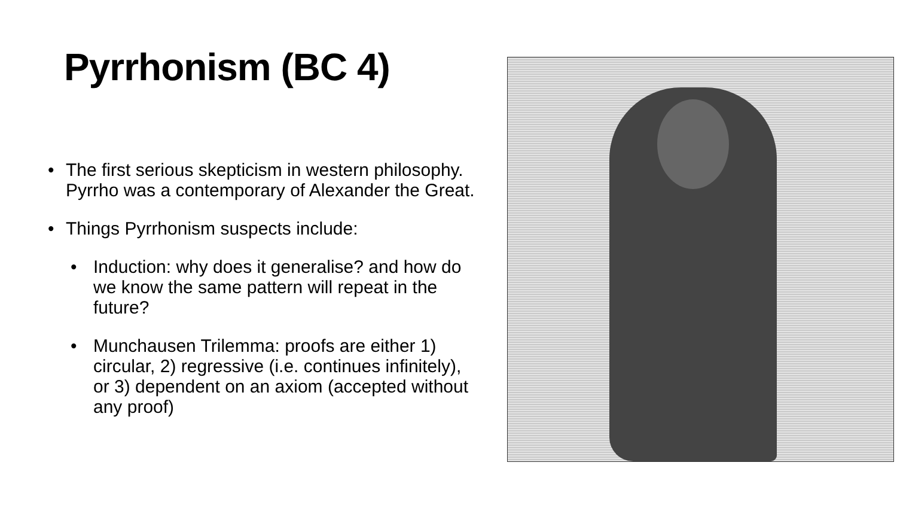Pyrrhonism (BC 4)
• The first serious skepticism in western philosophy. Pyrrho was a contemporary of Alexander the Great.
• Things Pyrrhonism suspects include:
• Induction: why does it generalise? and how do we know the same pattern will repeat in the future?
• Munchausen Trilemma: proofs are either 1) circular, 2) regressive (i.e. continues infinitely), or 3) dependent on an axiom (accepted without any proof)